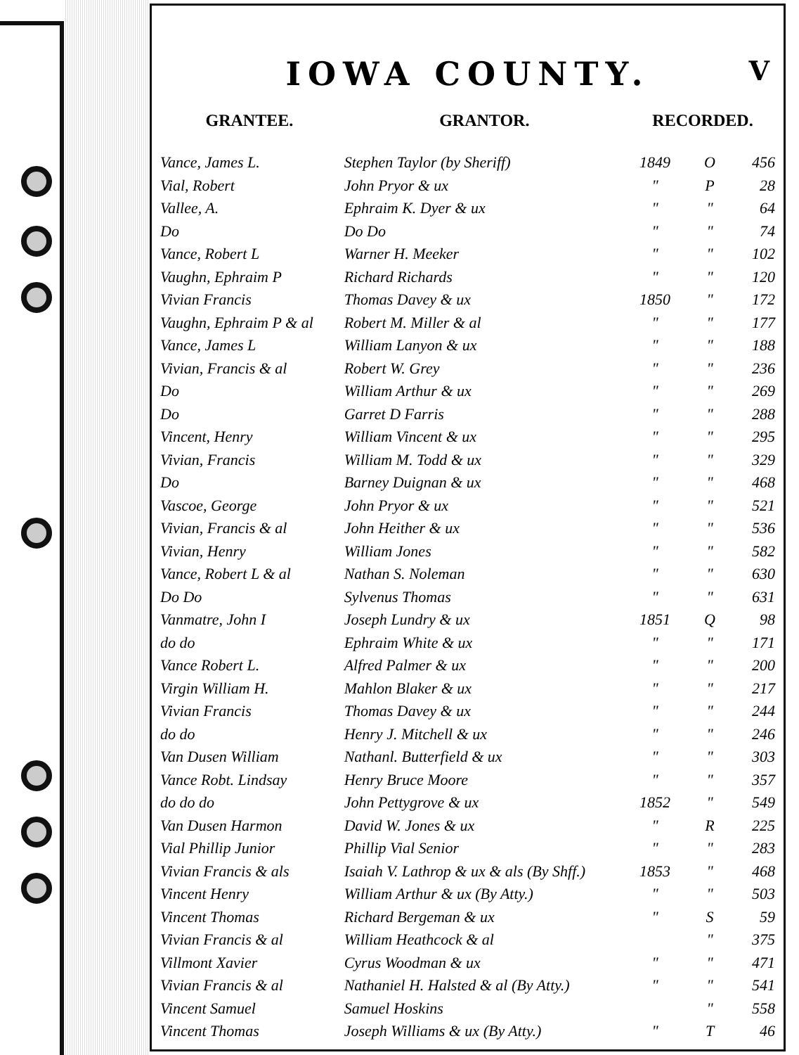V
IOWA COUNTY.
| GRANTEE. | GRANTOR. | RECORDED. | | |
| --- | --- | --- | --- | --- |
| Vance, James L. | Stephen Taylor (by Sheriff) | 1849 | O | 456 |
| Vial, Robert | John Pryor & ux | " | P | 28 |
| Vallee, A. | Ephraim K. Dyer & ux | " | " | 64 |
| Do | Do Do | " | " | 74 |
| Vance, Robert L | Warner H. Meeker | " | " | 102 |
| Vaughn, Ephraim P | Richard Richards | " | " | 120 |
| Vivian Francis | Thomas Davey & ux | 1850 | " | 172 |
| Vaughn, Ephraim P & al | Robert M. Miller & al | " | " | 177 |
| Vance, James L | William Lanyon & ux | " | " | 188 |
| Vivian, Francis & al | Robert W. Grey | " | " | 236 |
| Do | William Arthur & ux | " | " | 269 |
| Do | Garret D Farris | " | " | 288 |
| Vincent, Henry | William Vincent & ux | " | " | 295 |
| Vivian, Francis | William M. Todd & ux | " | " | 329 |
| Do | Barney Duignan & ux | " | " | 468 |
| Vascoe, George | John Pryor & ux | " | " | 521 |
| Vivian, Francis & al | John Heither & ux | " | " | 536 |
| Vivian, Henry | William Jones | " | " | 582 |
| Vance, Robert L & al | Nathan S. Noleman | " | " | 630 |
| Do Do | Sylvenus Thomas | " | " | 631 |
| Vanmatre, John I | Joseph Lundry & ux | 1851 | Q | 98 |
| do do | Ephraim White & ux | " | " | 171 |
| Vance Robert L. | Alfred Palmer & ux | " | " | 200 |
| Virgin William H. | Mahlon Blaker & ux | " | " | 217 |
| Vivian Francis | Thomas Davey & ux | " | " | 244 |
| do do | Henry J. Mitchell & ux | " | " | 246 |
| Van Dusen William | Nathanl. Butterfield & ux | " | " | 303 |
| Vance Robt. Lindsay | Henry Bruce Moore | " | " | 357 |
| do do do | John Pettygrove & ux | 1852 | " | 549 |
| Van Dusen Harmon | David W. Jones & ux | " | R | 225 |
| Vial Phillip Junior | Phillip Vial Senior | " | " | 283 |
| Vivian Francis & als | Isaiah V. Lathrop & ux & als (By Shff.) | 1853 | " | 468 |
| Vincent Henry | William Arthur & ux (By Atty.) | " | " | 503 |
| Vincent Thomas | Richard Bergeman & ux | " | S | 59 |
| Vivian Francis & al | William Heathcock & al | | " | 375 |
| Villmont Xavier | Cyrus Woodman & ux | " | " | 471 |
| Vivian Francis & al | Nathaniel H. Halsted & al (By Atty.) | " | " | 541 |
| Vincent Samuel | Samuel Hoskins | | " | 558 |
| Vincent Thomas | Joseph Williams & ux (By Atty.) | " | T | 46 |